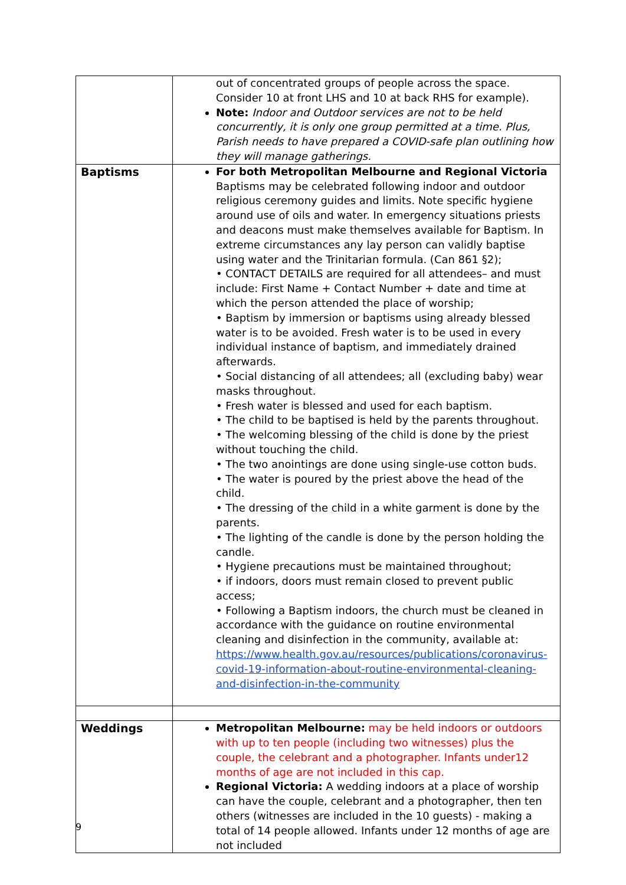| | out of concentrated groups of people across the space. Consider 10 at front LHS and 10 at back RHS for example). Note: Indoor and Outdoor services are not to be held concurrently, it is only one group permitted at a time. Plus, Parish needs to have prepared a COVID-safe plan outlining how they will manage gatherings. |
| Baptisms | For both Metropolitan Melbourne and Regional Victoria Baptisms may be celebrated following indoor and outdoor religious ceremony guides and limits. Note specific hygiene around use of oils and water. In emergency situations priests and deacons must make themselves available for Baptism. In extreme circumstances any lay person can validly baptise using water and the Trinitarian formula. (Can 861 §2); • CONTACT DETAILS are required for all attendees– and must include: First Name + Contact Number + date and time at which the person attended the place of worship; • Baptism by immersion or baptisms using already blessed water is to be avoided. Fresh water is to be used in every individual instance of baptism, and immediately drained afterwards. • Social distancing of all attendees; all (excluding baby) wear masks throughout. • Fresh water is blessed and used for each baptism. • The child to be baptised is held by the parents throughout. • The welcoming blessing of the child is done by the priest without touching the child. • The two anointings are done using single-use cotton buds. • The water is poured by the priest above the head of the child. • The dressing of the child in a white garment is done by the parents. • The lighting of the candle is done by the person holding the candle. • Hygiene precautions must be maintained throughout; • if indoors, doors must remain closed to prevent public access; • Following a Baptism indoors, the church must be cleaned in accordance with the guidance on routine environmental cleaning and disinfection in the community, available at: https://www.health.gov.au/resources/publications/coronavirus-covid-19-information-about-routine-environmental-cleaning-and-disinfection-in-the-community |
| Weddings | Metropolitan Melbourne: may be held indoors or outdoors with up to ten people (including two witnesses) plus the couple, the celebrant and a photographer. Infants under12 months of age are not included in this cap. Regional Victoria: A wedding indoors at a place of worship can have the couple, celebrant and a photographer, then ten others (witnesses are included in the 10 guests) - making a total of 14 people allowed. Infants under 12 months of age are not included |
9